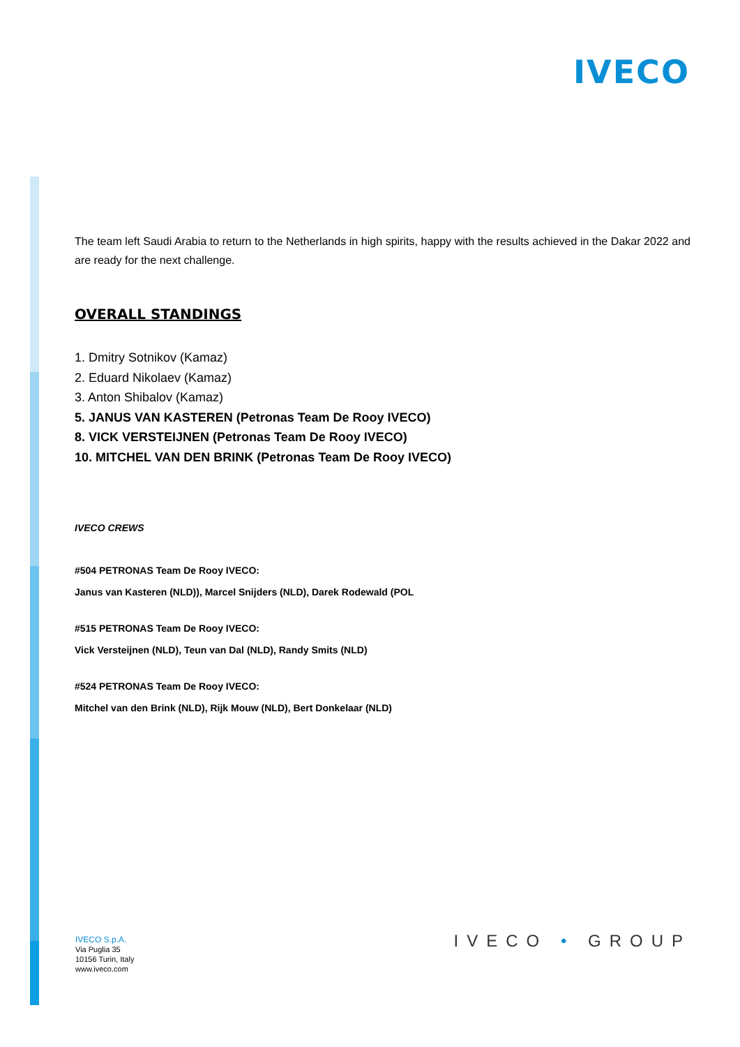IVECO
The team left Saudi Arabia to return to the Netherlands in high spirits, happy with the results achieved in the Dakar 2022 and are ready for the next challenge.
OVERALL STANDINGS
1. Dmitry Sotnikov (Kamaz)
2. Eduard Nikolaev (Kamaz)
3. Anton Shibalov (Kamaz)
5. JANUS VAN KASTEREN (Petronas Team De Rooy IVECO)
8. VICK VERSTEIJNEN (Petronas Team De Rooy IVECO)
10. MITCHEL VAN DEN BRINK (Petronas Team De Rooy IVECO)
IVECO CREWS
#504 PETRONAS Team De Rooy IVECO:
Janus van Kasteren (NLD)), Marcel Snijders (NLD), Darek Rodewald (POL
#515 PETRONAS Team De Rooy IVECO:
Vick Versteijnen (NLD), Teun van Dal (NLD), Randy Smits (NLD)
#524 PETRONAS Team De Rooy IVECO:
Mitchel van den Brink (NLD), Rijk Mouw (NLD), Bert Donkelaar (NLD)
IVECO S.p.A.
Via Puglia 35
10156 Turin, Italy
www.iveco.com
IVECO • GROUP